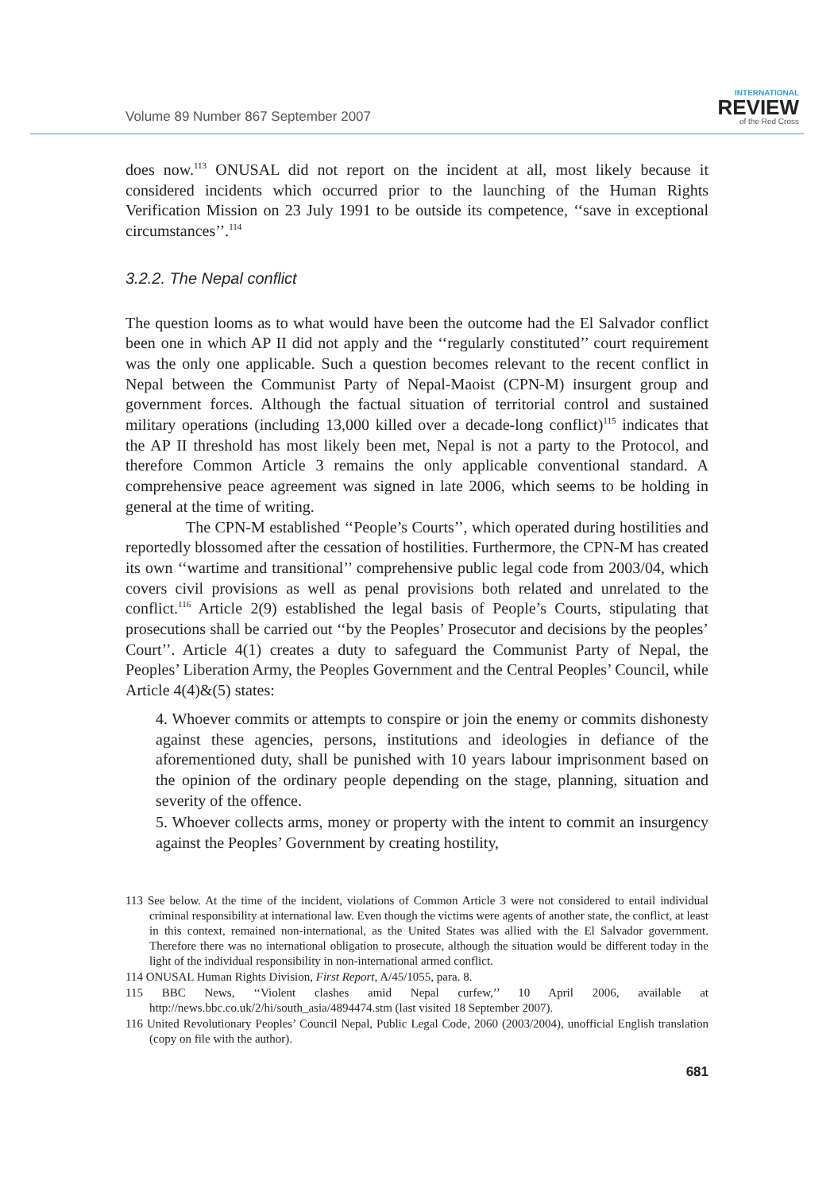Volume 89 Number 867 September 2007
INTERNATIONAL
REVIEW
of the Red Cross
does now.<sup>113</sup> ONUSAL did not report on the incident at all, most likely because it considered incidents which occurred prior to the launching of the Human Rights Verification Mission on 23 July 1991 to be outside its competence, ‘‘save in exceptional circumstances’’.<sup>114</sup>
3.2.2. The Nepal conflict
The question looms as to what would have been the outcome had the El Salvador conflict been one in which AP II did not apply and the ‘‘regularly constituted’’ court requirement was the only one applicable. Such a question becomes relevant to the recent conflict in Nepal between the Communist Party of Nepal-Maoist (CPN-M) insurgent group and government forces. Although the factual situation of territorial control and sustained military operations (including 13,000 killed over a decade-long conflict)<sup>115</sup> indicates that the AP II threshold has most likely been met, Nepal is not a party to the Protocol, and therefore Common Article 3 remains the only applicable conventional standard. A comprehensive peace agreement was signed in late 2006, which seems to be holding in general at the time of writing.
The CPN-M established ‘‘People’s Courts’’, which operated during hostilities and reportedly blossomed after the cessation of hostilities. Furthermore, the CPN-M has created its own ‘‘wartime and transitional’’ comprehensive public legal code from 2003/04, which covers civil provisions as well as penal provisions both related and unrelated to the conflict.<sup>116</sup> Article 2(9) established the legal basis of People’s Courts, stipulating that prosecutions shall be carried out ‘‘by the Peoples’ Prosecutor and decisions by the peoples’ Court’’. Article 4(1) creates a duty to safeguard the Communist Party of Nepal, the Peoples’ Liberation Army, the Peoples Government and the Central Peoples’ Council, while Article 4(4)&(5) states:
4. Whoever commits or attempts to conspire or join the enemy or commits dishonesty against these agencies, persons, institutions and ideologies in defiance of the aforementioned duty, shall be punished with 10 years labour imprisonment based on the opinion of the ordinary people depending on the stage, planning, situation and severity of the offence.
5. Whoever collects arms, money or property with the intent to commit an insurgency against the Peoples’ Government by creating hostility,
113 See below. At the time of the incident, violations of Common Article 3 were not considered to entail individual criminal responsibility at international law. Even though the victims were agents of another state, the conflict, at least in this context, remained non-international, as the United States was allied with the El Salvador government. Therefore there was no international obligation to prosecute, although the situation would be different today in the light of the individual responsibility in non-international armed conflict.
114 ONUSAL Human Rights Division, First Report, A/45/1055, para. 8.
115 BBC News, ‘‘Violent clashes amid Nepal curfew,’’ 10 April 2006, available at http://news.bbc.co.uk/2/hi/south_asia/4894474.stm (last visited 18 September 2007).
116 United Revolutionary Peoples’ Council Nepal, Public Legal Code, 2060 (2003/2004), unofficial English translation (copy on file with the author).
681